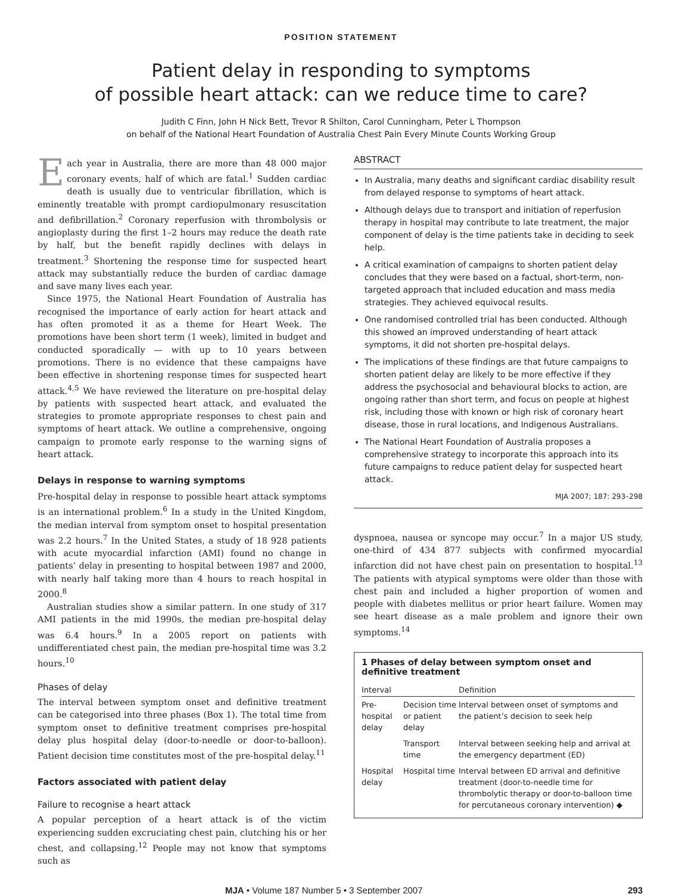POSITION STATEMENT
Patient delay in responding to symptoms
of possible heart attack: can we reduce time to care?
Judith C Finn, John H Nick Bett, Trevor R Shilton, Carol Cunningham, Peter L Thompson
on behalf of the National Heart Foundation of Australia Chest Pain Every Minute Counts Working Group
Each year in Australia, there are more than 48 000 major coronary events, half of which are fatal.<sup>1</sup> Sudden cardiac death is usually due to ventricular fibrillation, which is eminently treatable with prompt cardiopulmonary resuscitation and defibrillation.<sup>2</sup> Coronary reperfusion with thrombolysis or angioplasty during the first 1–2 hours may reduce the death rate by half, but the benefit rapidly declines with delays in treatment.<sup>3</sup> Shortening the response time for suspected heart attack may substantially reduce the burden of cardiac damage and save many lives each year.
Since 1975, the National Heart Foundation of Australia has recognised the importance of early action for heart attack and has often promoted it as a theme for Heart Week. The promotions have been short term (1 week), limited in budget and conducted sporadically — with up to 10 years between promotions. There is no evidence that these campaigns have been effective in shortening response times for suspected heart attack.<sup>4,5</sup> We have reviewed the literature on pre-hospital delay by patients with suspected heart attack, and evaluated the strategies to promote appropriate responses to chest pain and symptoms of heart attack. We outline a comprehensive, ongoing campaign to promote early response to the warning signs of heart attack.
Delays in response to warning symptoms
Pre-hospital delay in response to possible heart attack symptoms is an international problem.<sup>6</sup> In a study in the United Kingdom, the median interval from symptom onset to hospital presentation was 2.2 hours.<sup>7</sup> In the United States, a study of 18 928 patients with acute myocardial infarction (AMI) found no change in patients’ delay in presenting to hospital between 1987 and 2000, with nearly half taking more than 4 hours to reach hospital in 2000.<sup>8</sup>
Australian studies show a similar pattern. In one study of 317 AMI patients in the mid 1990s, the median pre-hospital delay was 6.4 hours.<sup>9</sup> In a 2005 report on patients with undifferentiated chest pain, the median pre-hospital time was 3.2 hours.<sup>10</sup>
Phases of delay
The interval between symptom onset and definitive treatment can be categorised into three phases (Box 1). The total time from symptom onset to definitive treatment comprises pre-hospital delay plus hospital delay (door-to-needle or door-to-balloon). Patient decision time constitutes most of the pre-hospital delay.<sup>11</sup>
Factors associated with patient delay
Failure to recognise a heart attack
A popular perception of a heart attack is of the victim experiencing sudden excruciating chest pain, clutching his or her chest, and collapsing.<sup>12</sup> People may not know that symptoms such as
ABSTRACT
In Australia, many deaths and significant cardiac disability result from delayed response to symptoms of heart attack.
Although delays due to transport and initiation of reperfusion therapy in hospital may contribute to late treatment, the major component of delay is the time patients take in deciding to seek help.
A critical examination of campaigns to shorten patient delay concludes that they were based on a factual, short-term, non-targeted approach that included education and mass media strategies. They achieved equivocal results.
One randomised controlled trial has been conducted. Although this showed an improved understanding of heart attack symptoms, it did not shorten pre-hospital delays.
The implications of these findings are that future campaigns to shorten patient delay are likely to be more effective if they address the psychosocial and behavioural blocks to action, are ongoing rather than short term, and focus on people at highest risk, including those with known or high risk of coronary heart disease, those in rural locations, and Indigenous Australians.
The National Heart Foundation of Australia proposes a comprehensive strategy to incorporate this approach into its future campaigns to reduce patient delay for suspected heart attack.
MJA 2007; 187: 293–298
dyspnoea, nausea or syncope may occur.<sup>7</sup> In a major US study, one-third of 434 877 subjects with confirmed myocardial infarction did not have chest pain on presentation to hospital.<sup>13</sup> The patients with atypical symptoms were older than those with chest pain and included a higher proportion of women and people with diabetes mellitus or prior heart failure. Women may see heart disease as a male problem and ignore their own symptoms.<sup>14</sup>
1 Phases of delay between symptom onset and definitive treatment
| Interval | | Definition |
| --- | --- | --- |
| Pre-hospital delay | Decision time or patient delay | Interval between onset of symptoms and the patient’s decision to seek help |
| | Transport time | Interval between seeking help and arrival at the emergency department (ED) |
| Hospital delay | Hospital time | Interval between ED arrival and definitive treatment (door-to-needle time for thrombolytic therapy or door-to-balloon time for percutaneous coronary intervention) ◆ |
MJA • Volume 187 Number 5 • 3 September 2007 293